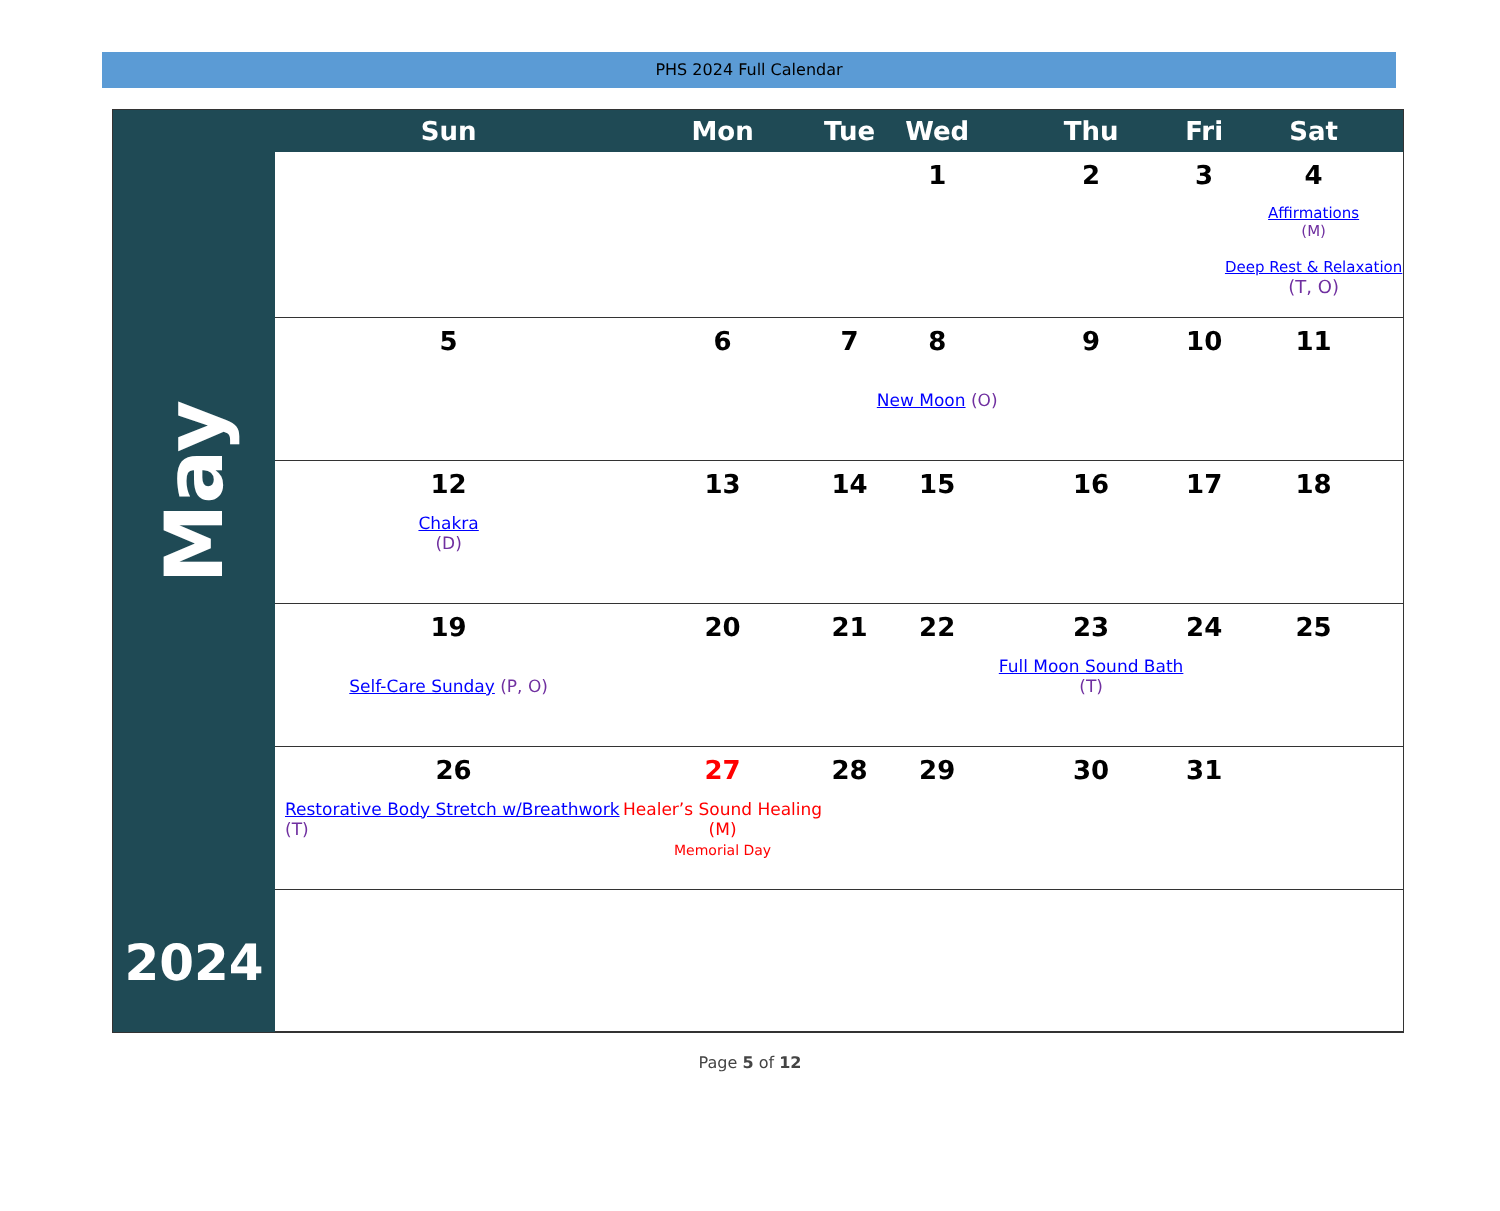PHS 2024 Full Calendar
May
2024
| Sun | Mon | Tue | Wed | Thu | Fri | Sat |
| --- | --- | --- | --- | --- | --- | --- |
| | | | 1 | 2 | 3 | 4 Affirmations (M) Deep Rest & Relaxation (T, O) |
| 5 | 6 | 7 | 8 New Moon (O) | 9 | 10 | 11 |
| 12 Chakra (D) | 13 | 14 | 15 | 16 | 17 | 18 |
| 19 Self-Care Sunday (P, O) | 20 | 21 | 22 | 23 Full Moon Sound Bath (T) | 24 | 25 |
| 26 Restorative Body Stretch w/Breathwork (T) | 27 Healer’s Sound Healing (M) Memorial Day | 28 | 29 | 30 | 31 | |
Page 5 of 12